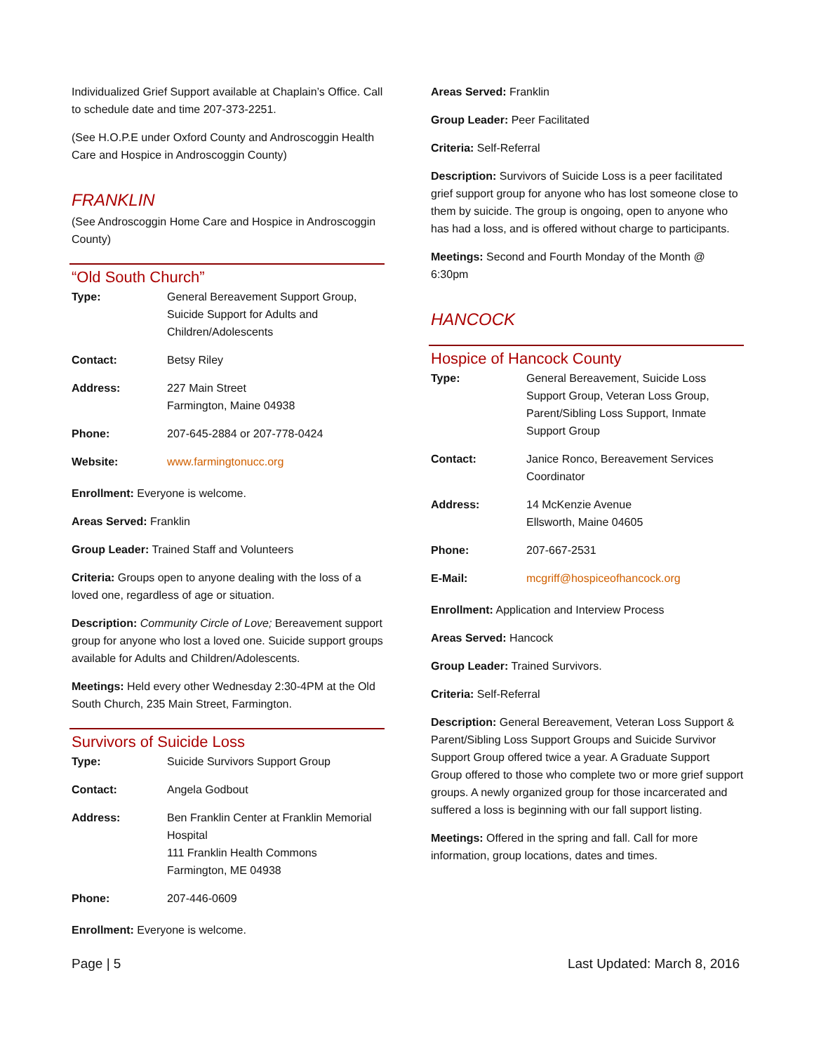Individualized Grief Support available at Chaplain’s Office. Call to schedule date and time 207-373-2251.
(See H.O.P.E under Oxford County and Androscoggin Health Care and Hospice in Androscoggin County)
FRANKLIN
(See Androscoggin Home Care and Hospice in Androscoggin County)
“Old South Church”
| Type: | General Bereavement Support Group, Suicide Support for Adults and Children/Adolescents |
| Contact: | Betsy Riley |
| Address: | 227 Main Street Farmington, Maine 04938 |
| Phone: | 207-645-2884 or 207-778-0424 |
| Website: | www.farmingtonucc.org |
Enrollment: Everyone is welcome.
Areas Served: Franklin
Group Leader: Trained Staff and Volunteers
Criteria: Groups open to anyone dealing with the loss of a loved one, regardless of age or situation.
Description: Community Circle of Love; Bereavement support group for anyone who lost a loved one. Suicide support groups available for Adults and Children/Adolescents.
Meetings: Held every other Wednesday 2:30-4PM at the Old South Church, 235 Main Street, Farmington.
Survivors of Suicide Loss
| Type: | Suicide Survivors Support Group |
| Contact: | Angela Godbout |
| Address: | Ben Franklin Center at Franklin Memorial Hospital 111 Franklin Health Commons Farmington, ME 04938 |
| Phone: | 207-446-0609 |
Enrollment: Everyone is welcome.
Areas Served: Franklin
Group Leader: Peer Facilitated
Criteria: Self-Referral
Description: Survivors of Suicide Loss is a peer facilitated grief support group for anyone who has lost someone close to them by suicide. The group is ongoing, open to anyone who has had a loss, and is offered without charge to participants.
Meetings: Second and Fourth Monday of the Month @ 6:30pm
HANCOCK
Hospice of Hancock County
| Type: | General Bereavement, Suicide Loss Support Group, Veteran Loss Group, Parent/Sibling Loss Support, Inmate Support Group |
| Contact: | Janice Ronco, Bereavement Services Coordinator |
| Address: | 14 McKenzie Avenue Ellsworth, Maine 04605 |
| Phone: | 207-667-2531 |
| E-Mail: | mcgriff@hospiceofhancock.org |
Enrollment: Application and Interview Process
Areas Served: Hancock
Group Leader: Trained Survivors.
Criteria: Self-Referral
Description: General Bereavement, Veteran Loss Support & Parent/Sibling Loss Support Groups and Suicide Survivor Support Group offered twice a year. A Graduate Support Group offered to those who complete two or more grief support groups. A newly organized group for those incarcerated and suffered a loss is beginning with our fall support listing.
Meetings: Offered in the spring and fall. Call for more information, group locations, dates and times.
Page | 5 Last Updated: March 8, 2016